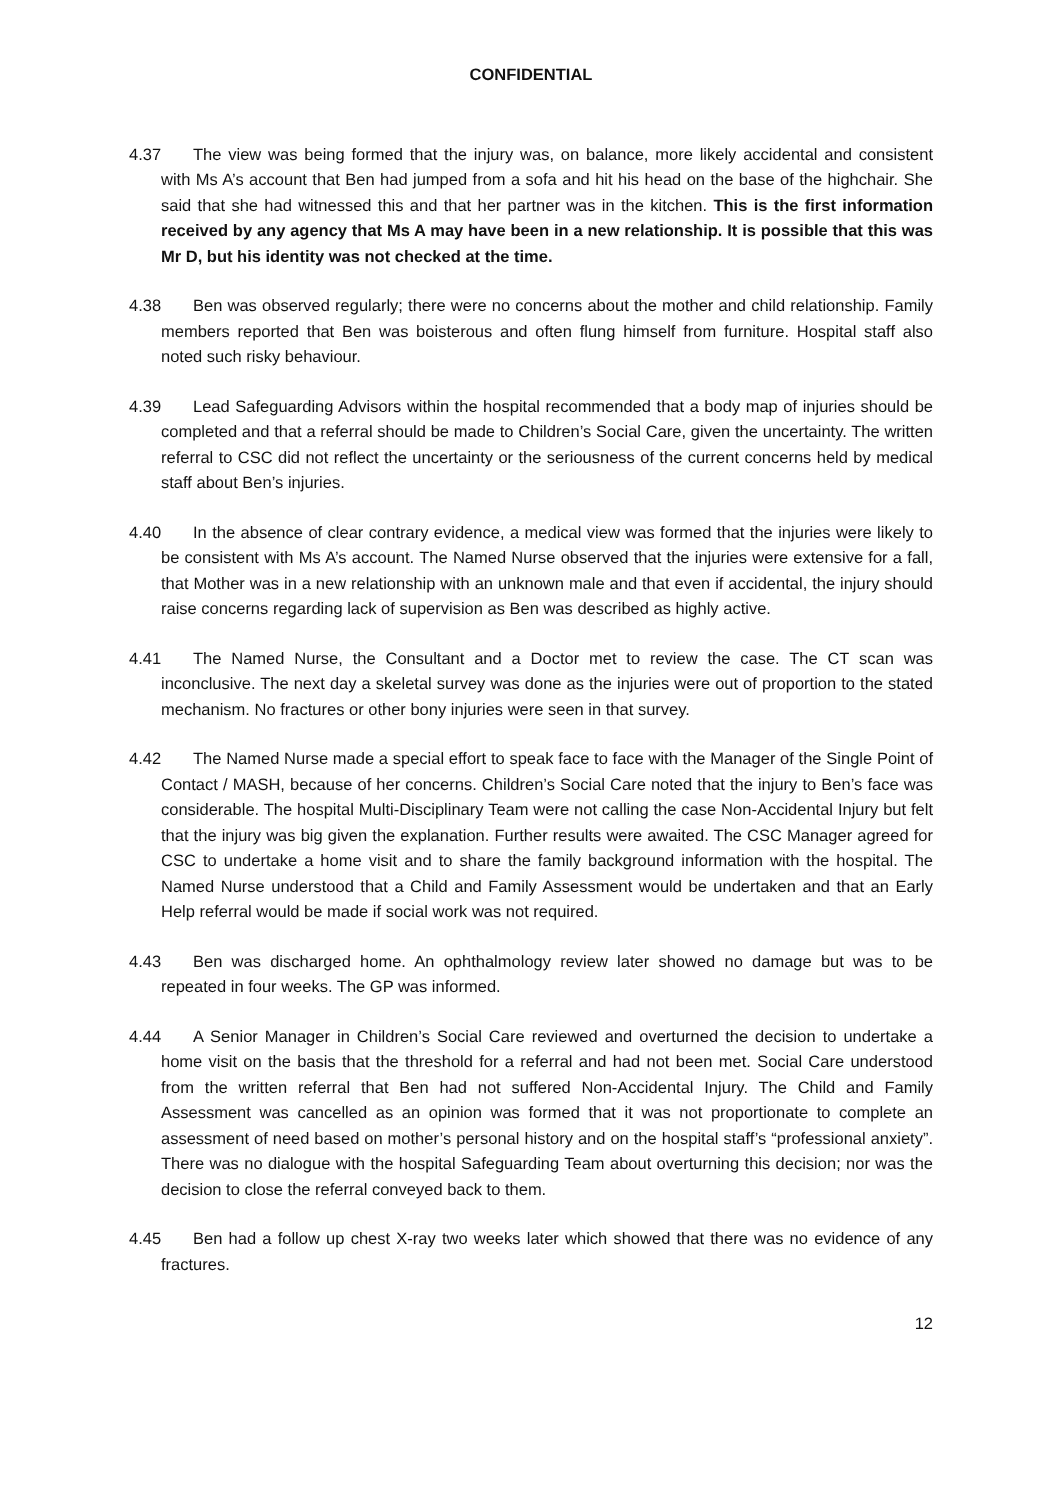CONFIDENTIAL
4.37 The view was being formed that the injury was, on balance, more likely accidental and consistent with Ms A’s account that Ben had jumped from a sofa and hit his head on the base of the highchair. She said that she had witnessed this and that her partner was in the kitchen. This is the first information received by any agency that Ms A may have been in a new relationship. It is possible that this was Mr D, but his identity was not checked at the time.
4.38 Ben was observed regularly; there were no concerns about the mother and child relationship. Family members reported that Ben was boisterous and often flung himself from furniture. Hospital staff also noted such risky behaviour.
4.39 Lead Safeguarding Advisors within the hospital recommended that a body map of injuries should be completed and that a referral should be made to Children’s Social Care, given the uncertainty. The written referral to CSC did not reflect the uncertainty or the seriousness of the current concerns held by medical staff about Ben’s injuries.
4.40 In the absence of clear contrary evidence, a medical view was formed that the injuries were likely to be consistent with Ms A’s account. The Named Nurse observed that the injuries were extensive for a fall, that Mother was in a new relationship with an unknown male and that even if accidental, the injury should raise concerns regarding lack of supervision as Ben was described as highly active.
4.41 The Named Nurse, the Consultant and a Doctor met to review the case. The CT scan was inconclusive. The next day a skeletal survey was done as the injuries were out of proportion to the stated mechanism. No fractures or other bony injuries were seen in that survey.
4.42 The Named Nurse made a special effort to speak face to face with the Manager of the Single Point of Contact / MASH, because of her concerns. Children’s Social Care noted that the injury to Ben’s face was considerable. The hospital Multi-Disciplinary Team were not calling the case Non-Accidental Injury but felt that the injury was big given the explanation. Further results were awaited. The CSC Manager agreed for CSC to undertake a home visit and to share the family background information with the hospital. The Named Nurse understood that a Child and Family Assessment would be undertaken and that an Early Help referral would be made if social work was not required.
4.43 Ben was discharged home. An ophthalmology review later showed no damage but was to be repeated in four weeks. The GP was informed.
4.44 A Senior Manager in Children’s Social Care reviewed and overturned the decision to undertake a home visit on the basis that the threshold for a referral and had not been met. Social Care understood from the written referral that Ben had not suffered Non-Accidental Injury. The Child and Family Assessment was cancelled as an opinion was formed that it was not proportionate to complete an assessment of need based on mother’s personal history and on the hospital staff’s “professional anxiety”. There was no dialogue with the hospital Safeguarding Team about overturning this decision; nor was the decision to close the referral conveyed back to them.
4.45 Ben had a follow up chest X-ray two weeks later which showed that there was no evidence of any fractures.
12